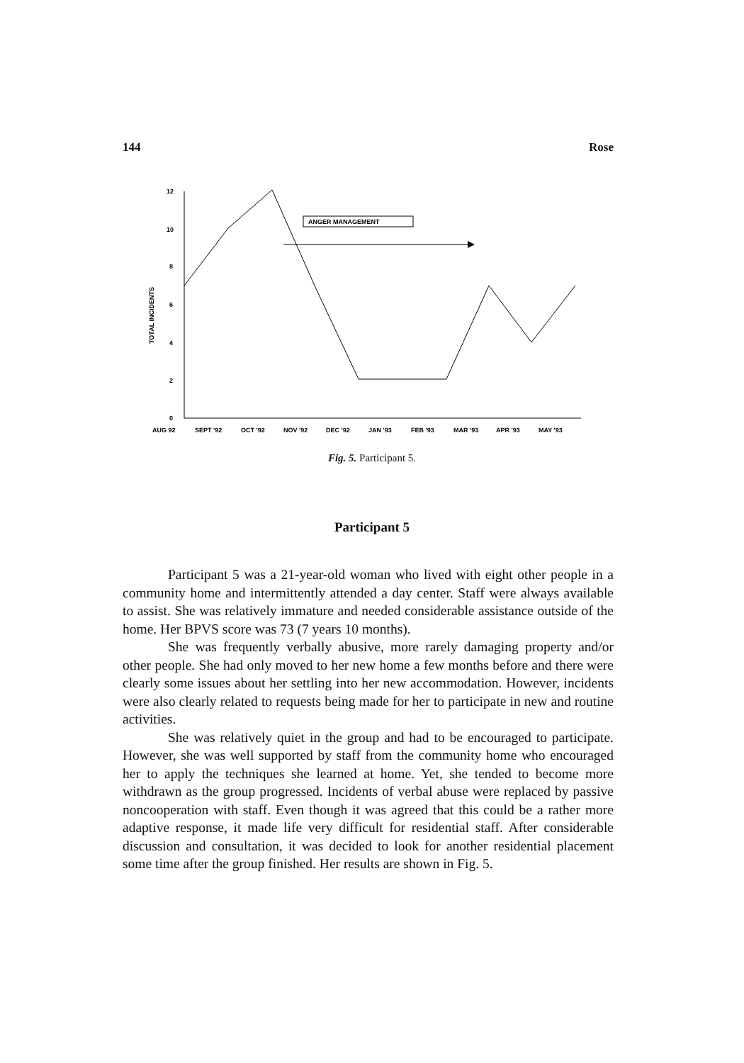144 Rose
12
10
8
6
4
2
0
TOTAL INCIDENTS
ANGER MANAGEMENT
AUG 92
SEPT '92
OCT '92
NOV '92
DEC '92
JAN '93
FEB '93
MAR '93
APR '93
MAY '93
Fig. 5. Participant 5.
Participant 5
Participant 5 was a 21-year-old woman who lived with eight other people in a community home and intermittently attended a day center. Staff were always available to assist. She was relatively immature and needed considerable assistance outside of the home. Her BPVS score was 73 (7 years 10 months).
She was frequently verbally abusive, more rarely damaging property and/or other people. She had only moved to her new home a few months before and there were clearly some issues about her settling into her new accommodation. However, incidents were also clearly related to requests being made for her to participate in new and routine activities.
She was relatively quiet in the group and had to be encouraged to participate. However, she was well supported by staff from the community home who encouraged her to apply the techniques she learned at home. Yet, she tended to become more withdrawn as the group progressed. Incidents of verbal abuse were replaced by passive noncooperation with staff. Even though it was agreed that this could be a rather more adaptive response, it made life very difficult for residential staff. After considerable discussion and consultation, it was decided to look for another residential placement some time after the group finished. Her results are shown in Fig. 5.